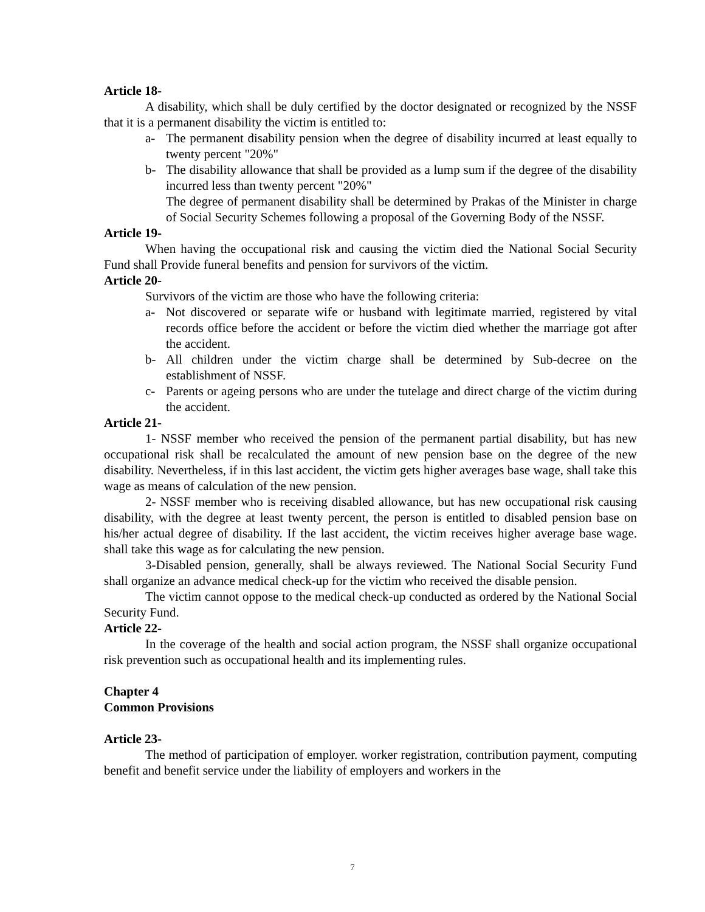Article 18-
A disability, which shall be duly certified by the doctor designated or recognized by the NSSF that it is a permanent disability the victim is entitled to:
a- The permanent disability pension when the degree of disability incurred at least equally to twenty percent "20%"
b- The disability allowance that shall be provided as a lump sum if the degree of the disability incurred less than twenty percent "20%"
The degree of permanent disability shall be determined by Prakas of the Minister in charge of Social Security Schemes following a proposal of the Governing Body of the NSSF.
Article 19-
When having the occupational risk and causing the victim died the National Social Security Fund shall Provide funeral benefits and pension for survivors of the victim.
Article 20-
Survivors of the victim are those who have the following criteria:
a- Not discovered or separate wife or husband with legitimate married, registered by vital records office before the accident or before the victim died whether the marriage got after the accident.
b- All children under the victim charge shall be determined by Sub-decree on the establishment of NSSF.
c- Parents or ageing persons who are under the tutelage and direct charge of the victim during the accident.
Article 21-
1- NSSF member who received the pension of the permanent partial disability, but has new occupational risk shall be recalculated the amount of new pension base on the degree of the new disability. Nevertheless, if in this last accident, the victim gets higher averages base wage, shall take this wage as means of calculation of the new pension.
2- NSSF member who is receiving disabled allowance, but has new occupational risk causing disability, with the degree at least twenty percent, the person is entitled to disabled pension base on his/her actual degree of disability. If the last accident, the victim receives higher average base wage. shall take this wage as for calculating the new pension.
3-Disabled pension, generally, shall be always reviewed. The National Social Security Fund shall organize an advance medical check-up for the victim who received the disable pension.
The victim cannot oppose to the medical check-up conducted as ordered by the National Social Security Fund.
Article 22-
In the coverage of the health and social action program, the NSSF shall organize occupational risk prevention such as occupational health and its implementing rules.
Chapter 4
Common Provisions
Article 23-
The method of participation of employer. worker registration, contribution payment, computing benefit and benefit service under the liability of employers and workers in the
7